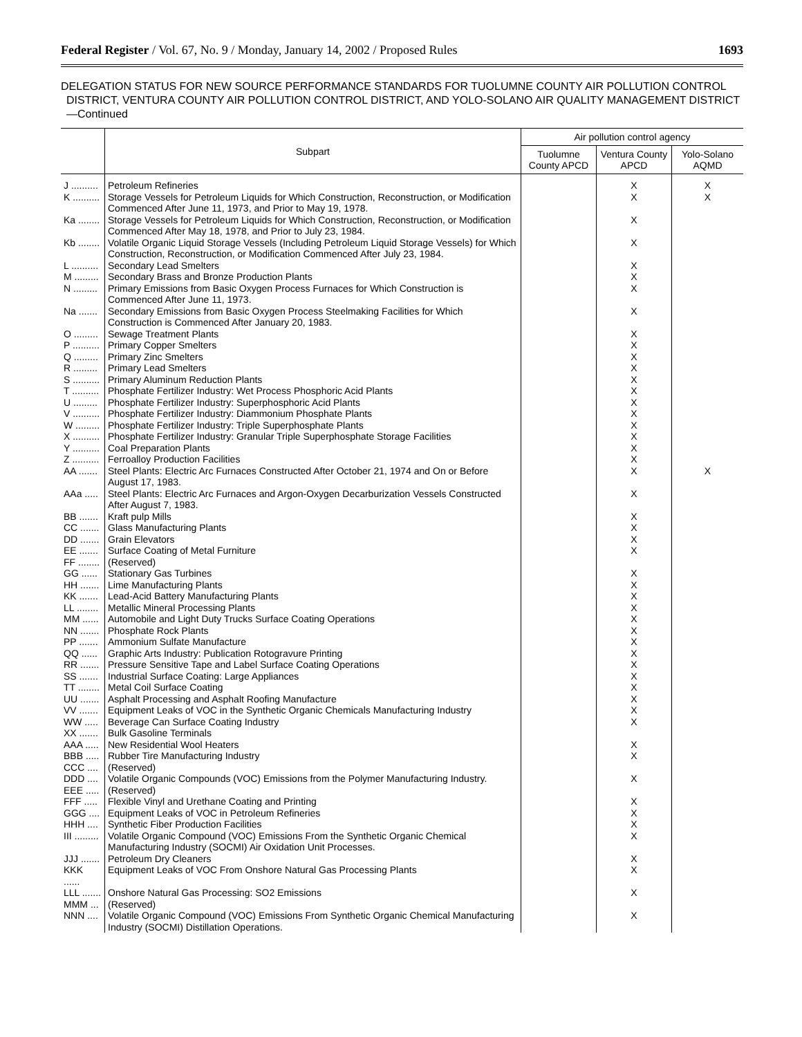Federal Register / Vol. 67, No. 9 / Monday, January 14, 2002 / Proposed Rules 1693
DELEGATION STATUS FOR NEW SOURCE PERFORMANCE STANDARDS FOR TUOLUMNE COUNTY AIR POLLUTION CONTROL DISTRICT, VENTURA COUNTY AIR POLLUTION CONTROL DISTRICT, AND YOLO-SOLANO AIR QUALITY MANAGEMENT DISTRICT—Continued
| | Subpart | Air pollution control agency | | |
| --- | --- | --- | --- | --- |
| | | Tuolumne County APCD | Ventura County APCD | Yolo-Solano AQMD |
| J .......... | Petroleum Refineries | | X | X |
| K .......... | Storage Vessels for Petroleum Liquids for Which Construction, Reconstruction, or Modification Commenced After June 11, 1973, and Prior to May 19, 1978. | | X | X |
| Ka ........ | Storage Vessels for Petroleum Liquids for Which Construction, Reconstruction, or Modification Commenced After May 18, 1978, and Prior to July 23, 1984. | | X | |
| Kb ........ | Volatile Organic Liquid Storage Vessels (Including Petroleum Liquid Storage Vessels) for Which Construction, Reconstruction, or Modification Commenced After July 23, 1984. | | X | |
| L .......... | Secondary Lead Smelters | | X | |
| M ......... | Secondary Brass and Bronze Production Plants | | X | |
| N ......... | Primary Emissions from Basic Oxygen Process Furnaces for Which Construction is Commenced After June 11, 1973. | | X | |
| Na ....... | Secondary Emissions from Basic Oxygen Process Steelmaking Facilities for Which Construction is Commenced After January 20, 1983. | | X | |
| O ......... | Sewage Treatment Plants | | X | |
| P .......... | Primary Copper Smelters | | X | |
| Q ......... | Primary Zinc Smelters | | X | |
| R ......... | Primary Lead Smelters | | X | |
| S .......... | Primary Aluminum Reduction Plants | | X | |
| T .......... | Phosphate Fertilizer Industry: Wet Process Phosphoric Acid Plants | | X | |
| U ......... | Phosphate Fertilizer Industry: Superphosphoric Acid Plants | | X | |
| V .......... | Phosphate Fertilizer Industry: Diammonium Phosphate Plants | | X | |
| W ......... | Phosphate Fertilizer Industry: Triple Superphosphate Plants | | X | |
| X .......... | Phosphate Fertilizer Industry: Granular Triple Superphosphate Storage Facilities | | X | |
| Y .......... | Coal Preparation Plants | | X | |
| Z .......... | Ferroalloy Production Facilities | | X | |
| AA ....... | Steel Plants: Electric Arc Furnaces Constructed After October 21, 1974 and On or Before August 17, 1983. | | X | X |
| AAa ..... | Steel Plants: Electric Arc Furnaces and Argon-Oxygen Decarburization Vessels Constructed After August 7, 1983. | | X | |
| BB ....... | Kraft pulp Mills | | X | |
| CC ....... | Glass Manufacturing Plants | | X | |
| DD ....... | Grain Elevators | | X | |
| EE ....... | Surface Coating of Metal Furniture | | X | |
| FF ........ | (Reserved) | | | |
| GG ...... | Stationary Gas Turbines | | X | |
| HH ....... | Lime Manufacturing Plants | | X | |
| KK ....... | Lead-Acid Battery Manufacturing Plants | | X | |
| LL ........ | Metallic Mineral Processing Plants | | X | |
| MM ...... | Automobile and Light Duty Trucks Surface Coating Operations | | X | |
| NN ....... | Phosphate Rock Plants | | X | |
| PP ....... | Ammonium Sulfate Manufacture | | X | |
| QQ ...... | Graphic Arts Industry: Publication Rotogravure Printing | | X | |
| RR ....... | Pressure Sensitive Tape and Label Surface Coating Operations | | X | |
| SS ....... | Industrial Surface Coating: Large Appliances | | X | |
| TT ........ | Metal Coil Surface Coating | | X | |
| UU ....... | Asphalt Processing and Asphalt Roofing Manufacture | | X | |
| VV ....... | Equipment Leaks of VOC in the Synthetic Organic Chemicals Manufacturing Industry | | X | |
| WW ..... | Beverage Can Surface Coating Industry | | X | |
| XX ....... | Bulk Gasoline Terminals | | | |
| AAA ..... | New Residential Wool Heaters | | X | |
| BBB ..... | Rubber Tire Manufacturing Industry | | X | |
| CCC .... | (Reserved) | | | |
| DDD .... | Volatile Organic Compounds (VOC) Emissions from the Polymer Manufacturing Industry. | | X | |
| EEE ..... | (Reserved) | | | |
| FFF ..... | Flexible Vinyl and Urethane Coating and Printing | | X | |
| GGG .... | Equipment Leaks of VOC in Petroleum Refineries | | X | |
| HHH .... | Synthetic Fiber Production Facilities | | X | |
| III ......... | Volatile Organic Compound (VOC) Emissions From the Synthetic Organic Chemical Manufacturing Industry (SOCMI) Air Oxidation Unit Processes. | | X | |
| JJJ ....... | Petroleum Dry Cleaners | | X | |
| KKK ...... | Equipment Leaks of VOC From Onshore Natural Gas Processing Plants | | X | |
| LLL ....... | Onshore Natural Gas Processing: SO2 Emissions | | X | |
| MMM ... | (Reserved) | | | |
| NNN .... | Volatile Organic Compound (VOC) Emissions From Synthetic Organic Chemical Manufacturing Industry (SOCMI) Distillation Operations. | | X | |